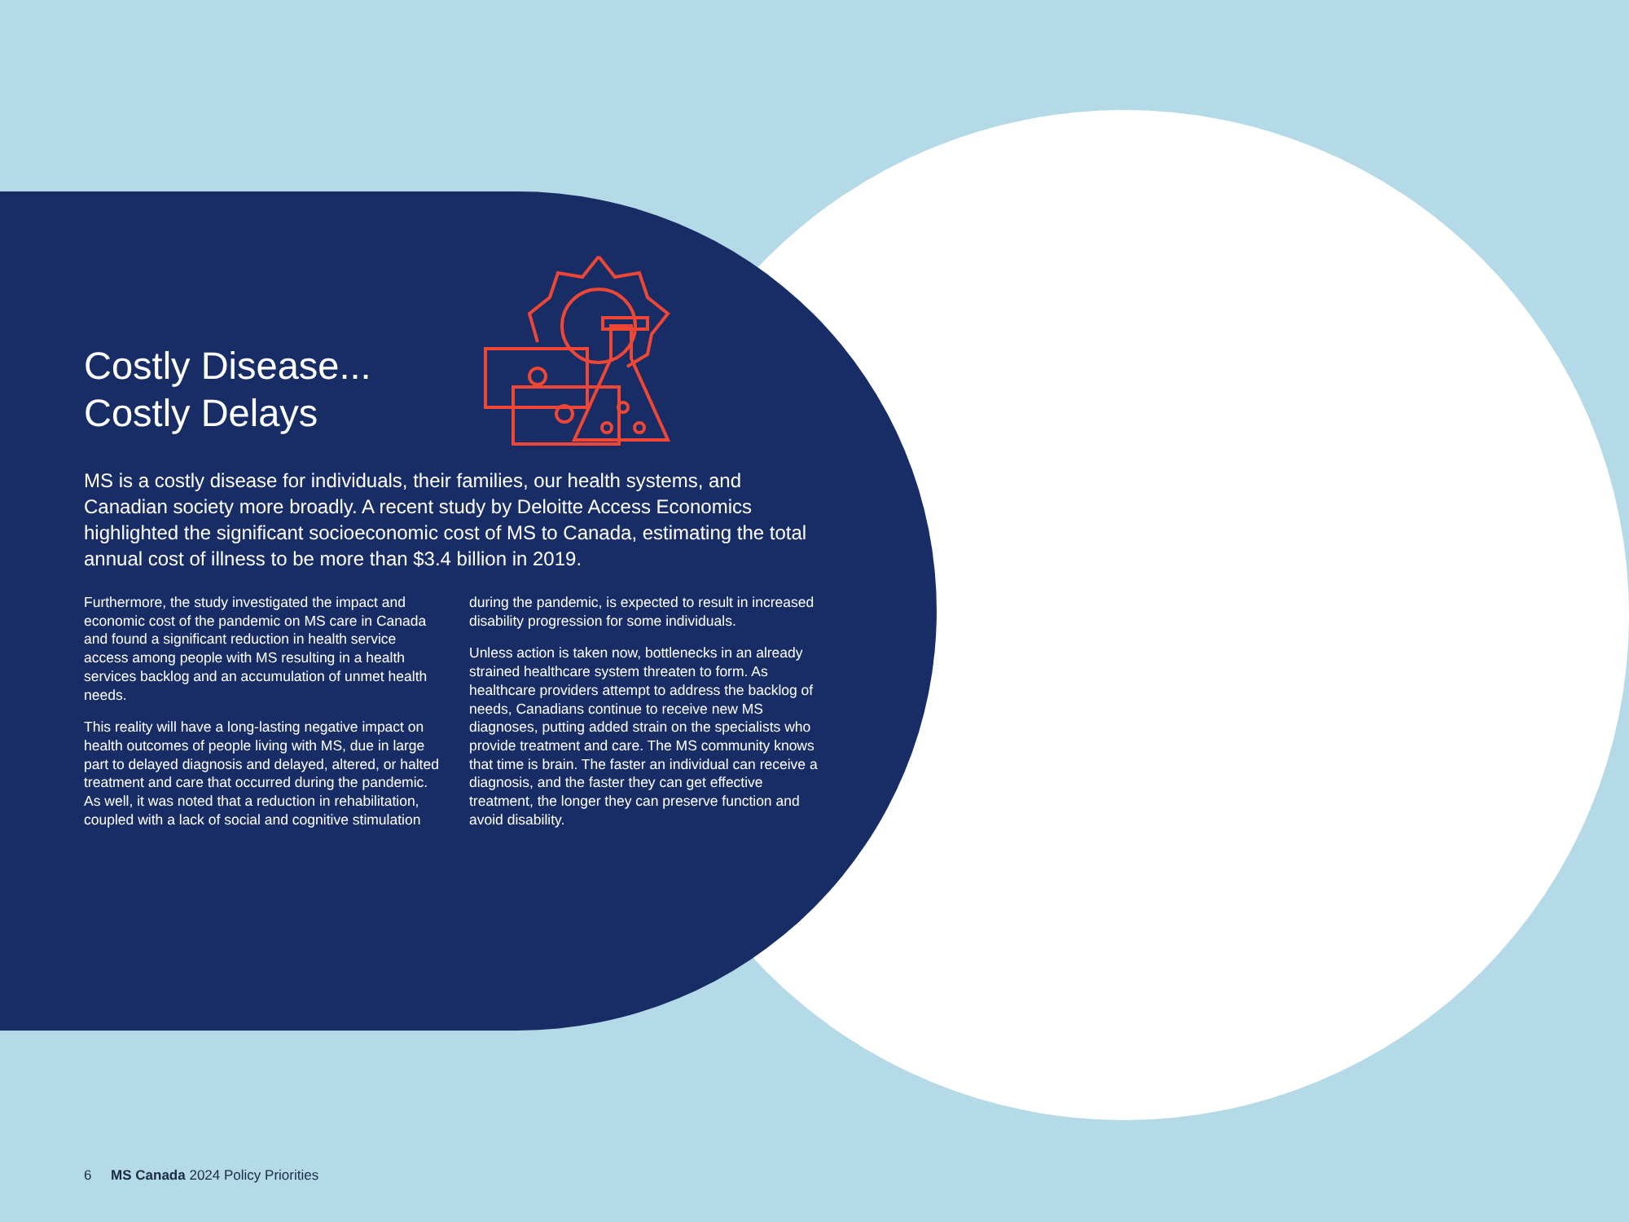Costly Disease...
Costly Delays
MS is a costly disease for individuals, their families, our health systems, and Canadian society more broadly. A recent study by Deloitte Access Economics highlighted the significant socioeconomic cost of MS to Canada, estimating the total annual cost of illness to be more than $3.4 billion in 2019.
Furthermore, the study investigated the impact and economic cost of the pandemic on MS care in Canada and found a significant reduction in health service access among people with MS resulting in a health services backlog and an accumulation of unmet health needs.
This reality will have a long-lasting negative impact on health outcomes of people living with MS, due in large part to delayed diagnosis and delayed, altered, or halted treatment and care that occurred during the pandemic. As well, it was noted that a reduction in rehabilitation, coupled with a lack of social and cognitive stimulation during the pandemic, is expected to result in increased disability progression for some individuals.
Unless action is taken now, bottlenecks in an already strained healthcare system threaten to form. As healthcare providers attempt to address the backlog of needs, Canadians continue to receive new MS diagnoses, putting added strain on the specialists who provide treatment and care. The MS community knows that time is brain. The faster an individual can receive a diagnosis, and the faster they can get effective treatment, the longer they can preserve function and avoid disability.
6 MS Canada 2024 Policy Priorities